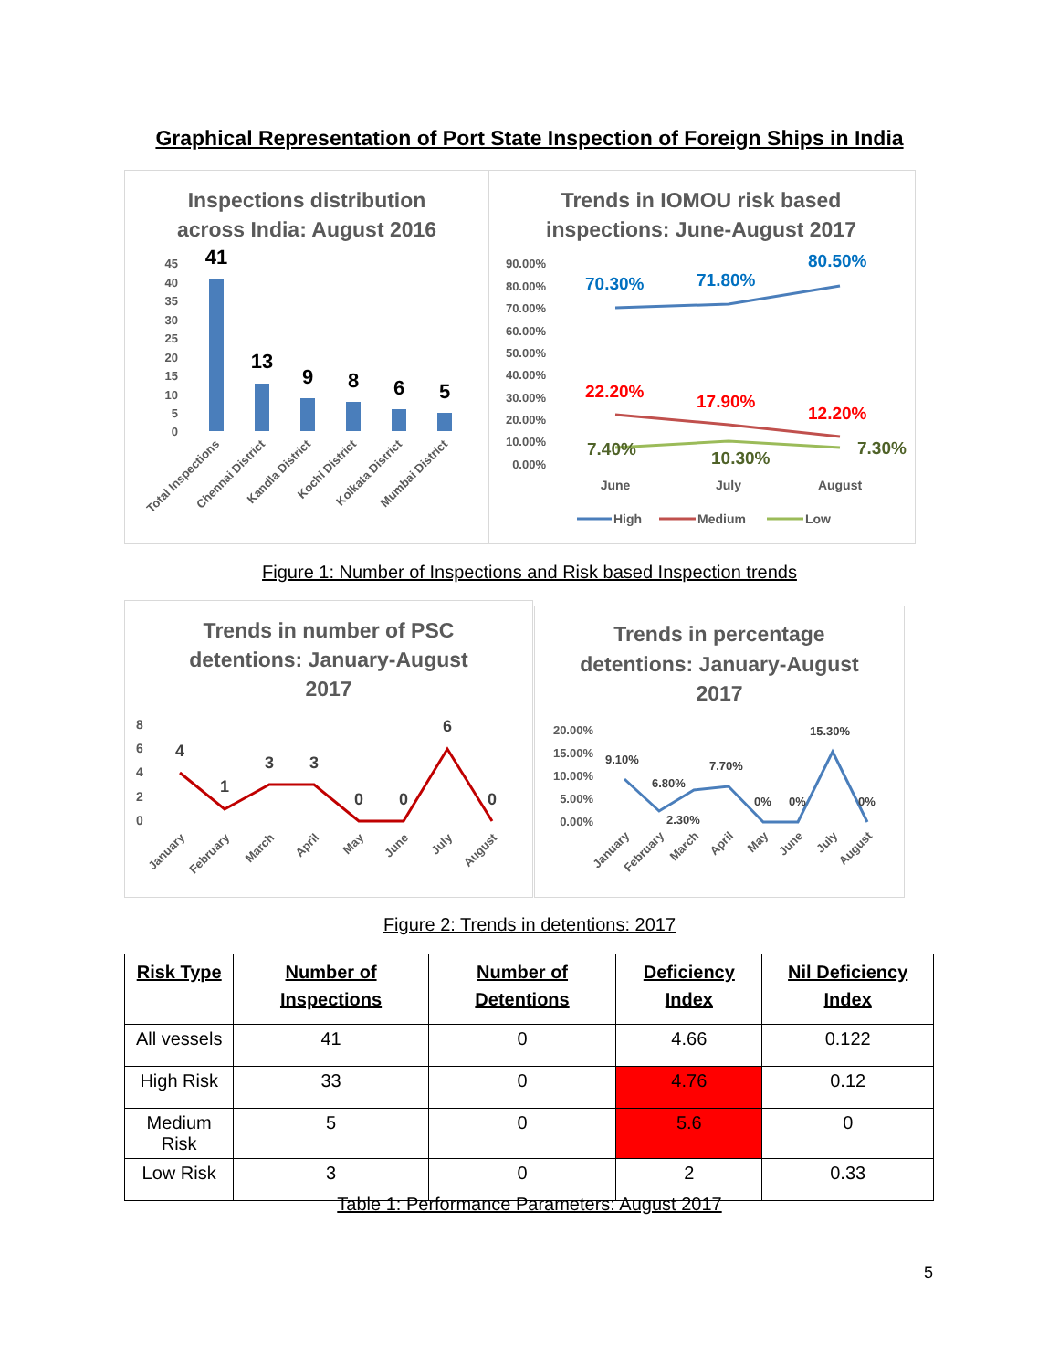Graphical Representation of Port State Inspection of Foreign Ships in India
Inspections distribution
across India: August 2016
45
40
35
30
25
20
15
10
5
0
41
13
9
8
6
5
Total Inspections
Chennai District
Kandla District
Kochi District
Kolkata District
Mumbai District
Trends in IOMOU risk based
inspections: June-August 2017
90.00%
80.00%
70.00%
60.00%
50.00%
40.00%
30.00%
20.00%
10.00%
0.00%
70.30%
71.80%
80.50%
22.20%
17.90%
12.20%
7.40%
10.30%
7.30%
June
July
August
High
Medium
Low
Figure 1: Number of Inspections and Risk based Inspection trends
Trends in number of PSC
detentions: January-August
2017
8
6
4
2
0
4
1
3
3
0
0
6
0
January
February
March
April
May
June
July
August
Trends in percentage
detentions: January-August
2017
20.00%
15.00%
10.00%
5.00%
0.00%
9.10%
6.80%
2.30%
7.70%
0%
0%
15.30%
0%
January
February
March
April
May
June
July
August
Figure 2: Trends in detentions: 2017
| Risk Type | Number of Inspections | Number of Detentions | Deficiency Index | Nil Deficiency Index |
| --- | --- | --- | --- | --- |
| All vessels | 41 | 0 | 4.66 | 0.122 |
| High Risk | 33 | 0 | 4.76 | 0.12 |
| Medium Risk | 5 | 0 | 5.6 | 0 |
| Low Risk | 3 | 0 | 2 | 0.33 |
Table 1: Performance Parameters: August 2017
5